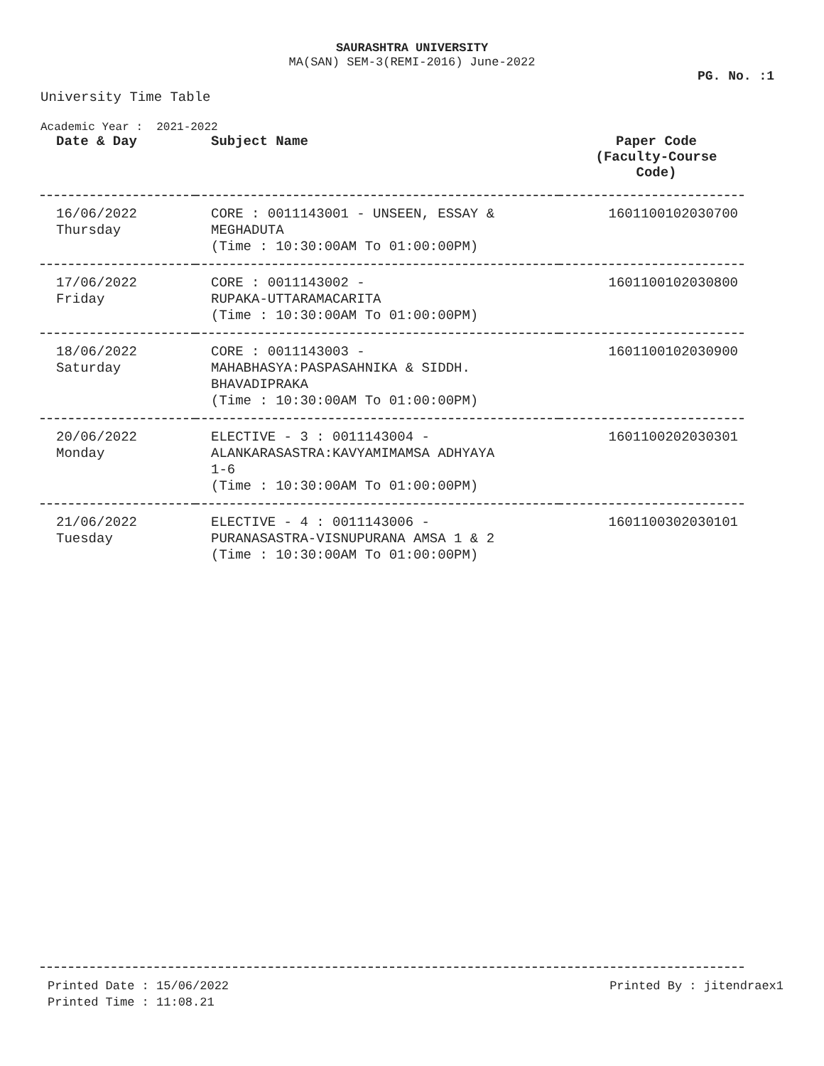SAURASHTRA UNIVERSITY
MA(SAN) SEM-3(REMI-2016) June-2022
PG. No. :1
University Time Table
Academic Year : 2021-2022
| Date & Day | Subject Name | Paper Code (Faculty-Course Code) |
| --- | --- | --- |
| 16/06/2022 Thursday | CORE : 0011143001 - UNSEEN, ESSAY & MEGHADUTA (Time : 10:30:00AM To 01:00:00PM) | 1601100102030700 |
| 17/06/2022 Friday | CORE : 0011143002 - RUPAKA-UTTARAMACARITA (Time : 10:30:00AM To 01:00:00PM) | 1601100102030800 |
| 18/06/2022 Saturday | CORE : 0011143003 - MAHABHASYA:PASPASAHNIKA & SIDDH. BHAVADIPRAKA (Time : 10:30:00AM To 01:00:00PM) | 1601100102030900 |
| 20/06/2022 Monday | ELECTIVE - 3 : 0011143004 - ALANKARASASTRA:KAVYAMIMAMSA ADHYAYA 1-6 (Time : 10:30:00AM To 01:00:00PM) | 1601100202030301 |
| 21/06/2022 Tuesday | ELECTIVE - 4 : 0011143006 - PURANASASTRA-VISNUPURANA AMSA 1 & 2 (Time : 10:30:00AM To 01:00:00PM) | 1601100302030101 |
Printed Date : 15/06/2022
Printed Time : 11:08.21
Printed By : jitendraex1